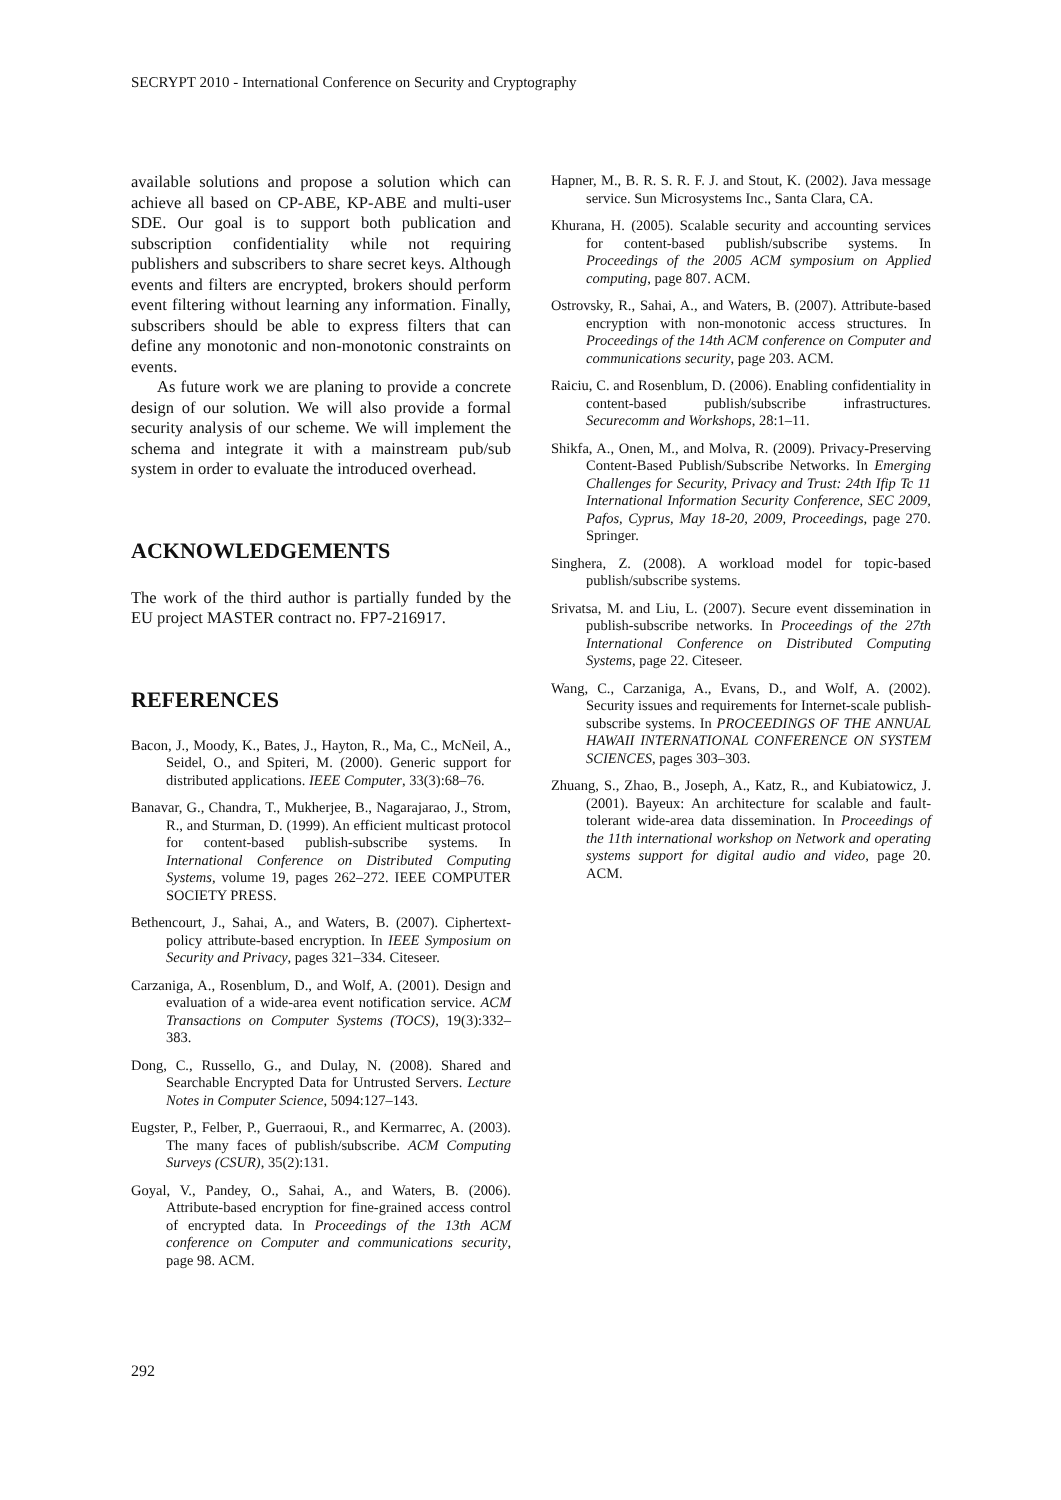SECRYPT 2010 - International Conference on Security and Cryptography
available solutions and propose a solution which can achieve all based on CP-ABE, KP-ABE and multi-user SDE. Our goal is to support both publication and subscription confidentiality while not requiring publishers and subscribers to share secret keys. Although events and filters are encrypted, brokers should perform event filtering without learning any information. Finally, subscribers should be able to express filters that can define any monotonic and non-monotonic constraints on events.
As future work we are planing to provide a concrete design of our solution. We will also provide a formal security analysis of our scheme. We will implement the schema and integrate it with a mainstream pub/sub system in order to evaluate the introduced overhead.
ACKNOWLEDGEMENTS
The work of the third author is partially funded by the EU project MASTER contract no. FP7-216917.
REFERENCES
Bacon, J., Moody, K., Bates, J., Hayton, R., Ma, C., McNeil, A., Seidel, O., and Spiteri, M. (2000). Generic support for distributed applications. IEEE Computer, 33(3):68–76.
Banavar, G., Chandra, T., Mukherjee, B., Nagarajarao, J., Strom, R., and Sturman, D. (1999). An efficient multicast protocol for content-based publish-subscribe systems. In International Conference on Distributed Computing Systems, volume 19, pages 262–272. IEEE COMPUTER SOCIETY PRESS.
Bethencourt, J., Sahai, A., and Waters, B. (2007). Ciphertext-policy attribute-based encryption. In IEEE Symposium on Security and Privacy, pages 321–334. Citeseer.
Carzaniga, A., Rosenblum, D., and Wolf, A. (2001). Design and evaluation of a wide-area event notification service. ACM Transactions on Computer Systems (TOCS), 19(3):332–383.
Dong, C., Russello, G., and Dulay, N. (2008). Shared and Searchable Encrypted Data for Untrusted Servers. Lecture Notes in Computer Science, 5094:127–143.
Eugster, P., Felber, P., Guerraoui, R., and Kermarrec, A. (2003). The many faces of publish/subscribe. ACM Computing Surveys (CSUR), 35(2):131.
Goyal, V., Pandey, O., Sahai, A., and Waters, B. (2006). Attribute-based encryption for fine-grained access control of encrypted data. In Proceedings of the 13th ACM conference on Computer and communications security, page 98. ACM.
Hapner, M., B. R. S. R. F. J. and Stout, K. (2002). Java message service. Sun Microsystems Inc., Santa Clara, CA.
Khurana, H. (2005). Scalable security and accounting services for content-based publish/subscribe systems. In Proceedings of the 2005 ACM symposium on Applied computing, page 807. ACM.
Ostrovsky, R., Sahai, A., and Waters, B. (2007). Attribute-based encryption with non-monotonic access structures. In Proceedings of the 14th ACM conference on Computer and communications security, page 203. ACM.
Raiciu, C. and Rosenblum, D. (2006). Enabling confidentiality in content-based publish/subscribe infrastructures. Securecomm and Workshops, 28:1–11.
Shikfa, A., Onen, M., and Molva, R. (2009). Privacy-Preserving Content-Based Publish/Subscribe Networks. In Emerging Challenges for Security, Privacy and Trust: 24th Ifip Tc 11 International Information Security Conference, SEC 2009, Pafos, Cyprus, May 18-20, 2009, Proceedings, page 270. Springer.
Singhera, Z. (2008). A workload model for topic-based publish/subscribe systems.
Srivatsa, M. and Liu, L. (2007). Secure event dissemination in publish-subscribe networks. In Proceedings of the 27th International Conference on Distributed Computing Systems, page 22. Citeseer.
Wang, C., Carzaniga, A., Evans, D., and Wolf, A. (2002). Security issues and requirements for Internet-scale publish-subscribe systems. In PROCEEDINGS OF THE ANNUAL HAWAII INTERNATIONAL CONFERENCE ON SYSTEM SCIENCES, pages 303–303.
Zhuang, S., Zhao, B., Joseph, A., Katz, R., and Kubiatowicz, J. (2001). Bayeux: An architecture for scalable and fault-tolerant wide-area data dissemination. In Proceedings of the 11th international workshop on Network and operating systems support for digital audio and video, page 20. ACM.
292